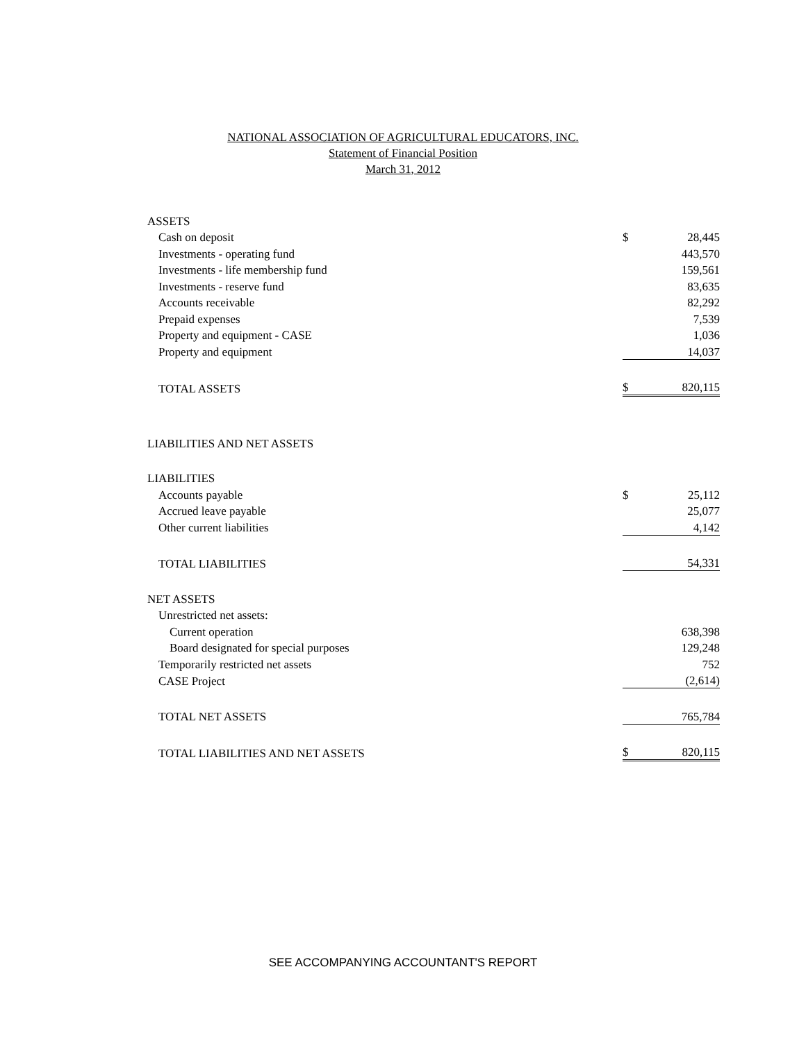NATIONAL ASSOCIATION OF AGRICULTURAL EDUCATORS, INC.
Statement of Financial Position
March 31, 2012
| ASSETS | | |
| Cash on deposit | $ | 28,445 |
| Investments - operating fund | | 443,570 |
| Investments - life membership fund | | 159,561 |
| Investments - reserve fund | | 83,635 |
| Accounts receivable | | 82,292 |
| Prepaid expenses | | 7,539 |
| Property and equipment - CASE | | 1,036 |
| Property and equipment | | 14,037 |
| TOTAL ASSETS | $ | 820,115 |
| LIABILITIES AND NET ASSETS | | |
| LIABILITIES | | |
| Accounts payable | $ | 25,112 |
| Accrued leave payable | | 25,077 |
| Other current liabilities | | 4,142 |
| TOTAL LIABILITIES | | 54,331 |
| NET ASSETS | | |
| Unrestricted net assets: | | |
| Current operation | | 638,398 |
| Board designated for special purposes | | 129,248 |
| Temporarily restricted net assets | | 752 |
| CASE Project | | (2,614) |
| TOTAL NET ASSETS | | 765,784 |
| TOTAL LIABILITIES AND NET ASSETS | $ | 820,115 |
SEE ACCOMPANYING ACCOUNTANT'S REPORT